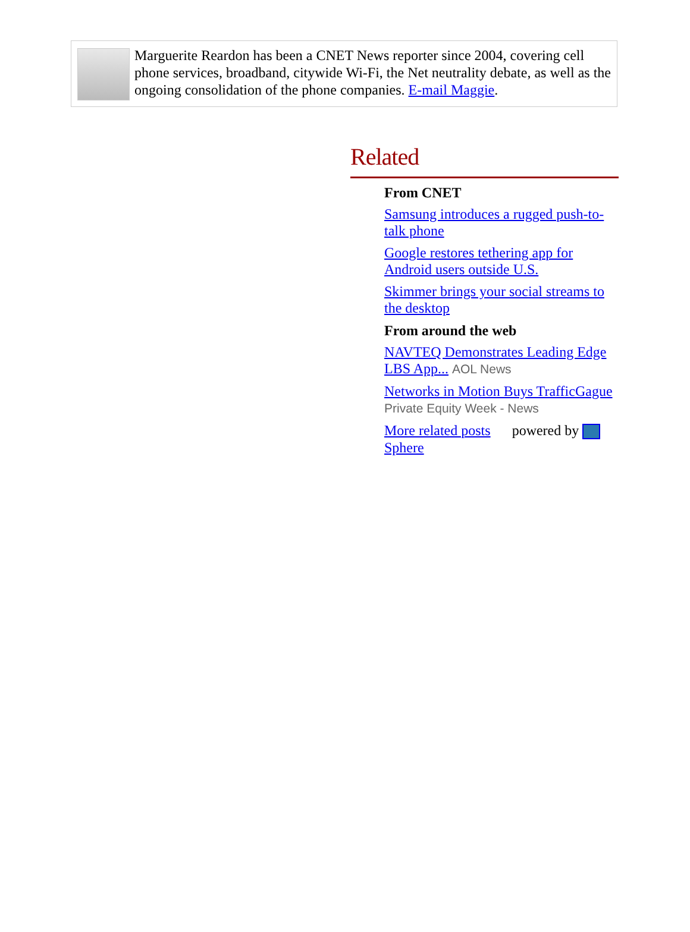Marguerite Reardon has been a CNET News reporter since 2004, covering cell phone services, broadband, citywide Wi-Fi, the Net neutrality debate, as well as the ongoing consolidation of the phone companies. E-mail Maggie.
Related
From CNET
Samsung introduces a rugged push-to-talk phone
Google restores tethering app for Android users outside U.S.
Skimmer brings your social streams to the desktop
From around the web
NAVTEQ Demonstrates Leading Edge LBS App... AOL News
Networks in Motion Buys TrafficGague Private Equity Week - News
More related posts powered by Sphere